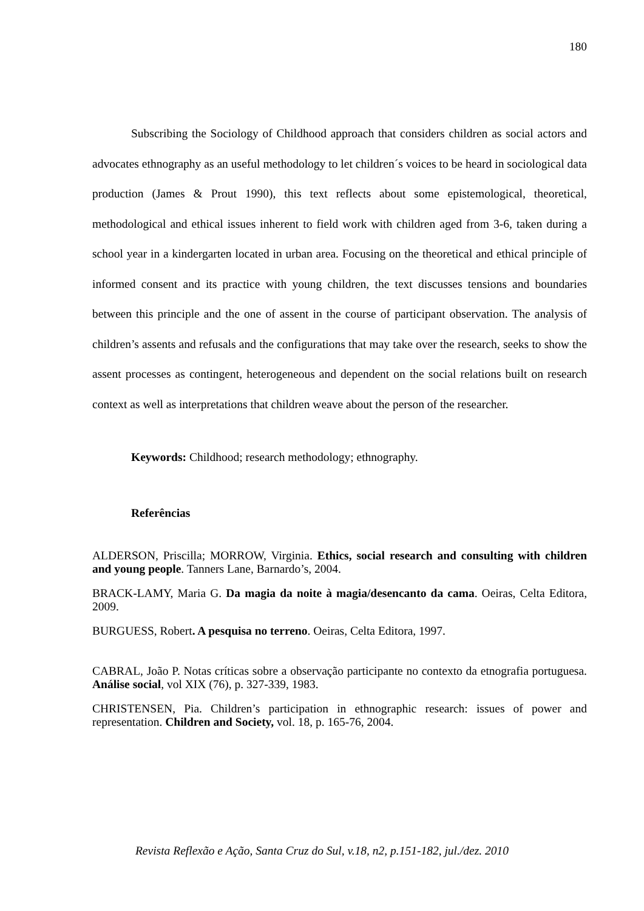180
Subscribing the Sociology of Childhood approach that considers children as social actors and advocates ethnography as an useful methodology to let children´s voices to be heard in sociological data production (James & Prout 1990), this text reflects about some epistemological, theoretical, methodological and ethical issues inherent to field work with children aged from 3-6, taken during a school year in a kindergarten located in urban area. Focusing on the theoretical and ethical principle of informed consent and its practice with young children, the text discusses tensions and boundaries between this principle and the one of assent in the course of participant observation. The analysis of children’s assents and refusals and the configurations that may take over the research, seeks to show the assent processes as contingent, heterogeneous and dependent on the social relations built on research context as well as interpretations that children weave about the person of the researcher.
Keywords: Childhood; research methodology; ethnography.
Referências
ALDERSON, Priscilla; MORROW, Virginia. Ethics, social research and consulting with children and young people. Tanners Lane, Barnardo’s, 2004.
BRACK-LAMY, Maria G. Da magia da noite à magia/desencanto da cama. Oeiras, Celta Editora, 2009.
BURGUESS, Robert. A pesquisa no terreno. Oeiras, Celta Editora, 1997.
CABRAL, João P. Notas críticas sobre a observação participante no contexto da etnografia portuguesa. Análise social, vol XIX (76), p. 327-339, 1983.
CHRISTENSEN, Pia. Children’s participation in ethnographic research: issues of power and representation. Children and Society, vol. 18, p. 165-76, 2004.
Revista Reflexão e Ação, Santa Cruz do Sul, v.18, n2, p.151-182, jul./dez. 2010